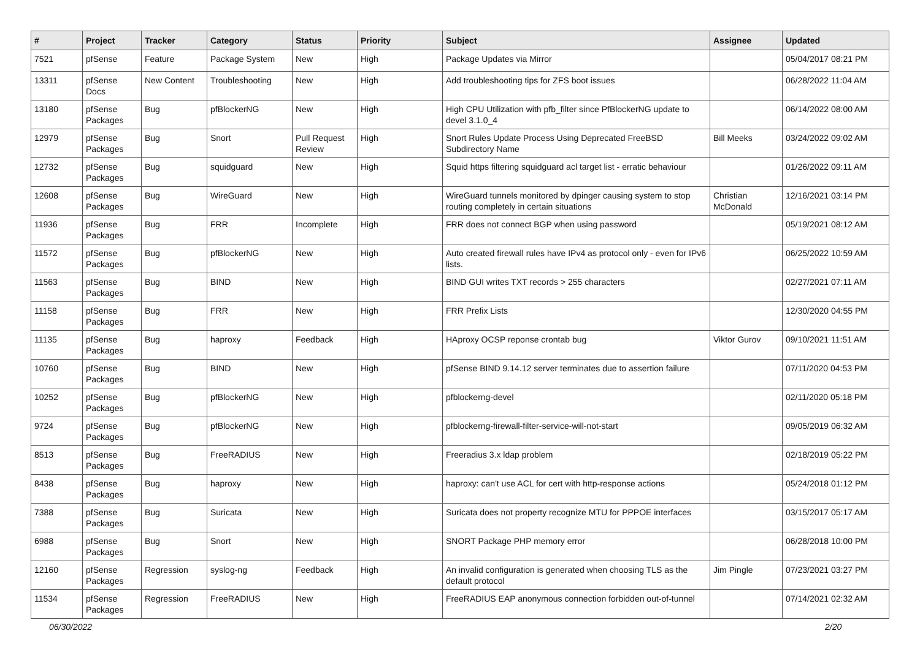| # | Project | Tracker | Category | Status | Priority | Subject | Assignee | Updated |
| --- | --- | --- | --- | --- | --- | --- | --- | --- |
| 7521 | pfSense | Feature | Package System | New | High | Package Updates via Mirror | | 05/04/2017 08:21 PM |
| 13311 | pfSense Docs | New Content | Troubleshooting | New | High | Add troubleshooting tips for ZFS boot issues | | 06/28/2022 11:04 AM |
| 13180 | pfSense Packages | Bug | pfBlockerNG | New | High | High CPU Utilization with pfb_filter since PfBlockerNG update to devel 3.1.0_4 | | 06/14/2022 08:00 AM |
| 12979 | pfSense Packages | Bug | Snort | Pull Request Review | High | Snort Rules Update Process Using Deprecated FreeBSD Subdirectory Name | Bill Meeks | 03/24/2022 09:02 AM |
| 12732 | pfSense Packages | Bug | squidguard | New | High | Squid https filtering squidguard acl target list - erratic behaviour | | 01/26/2022 09:11 AM |
| 12608 | pfSense Packages | Bug | WireGuard | New | High | WireGuard tunnels monitored by dpinger causing system to stop routing completely in certain situations | Christian McDonald | 12/16/2021 03:14 PM |
| 11936 | pfSense Packages | Bug | FRR | Incomplete | High | FRR does not connect BGP when using password | | 05/19/2021 08:12 AM |
| 11572 | pfSense Packages | Bug | pfBlockerNG | New | High | Auto created firewall rules have IPv4 as protocol only - even for IPv6 lists. | | 06/25/2022 10:59 AM |
| 11563 | pfSense Packages | Bug | BIND | New | High | BIND GUI writes TXT records > 255 characters | | 02/27/2021 07:11 AM |
| 11158 | pfSense Packages | Bug | FRR | New | High | FRR Prefix Lists | | 12/30/2020 04:55 PM |
| 11135 | pfSense Packages | Bug | haproxy | Feedback | High | HAproxy OCSP reponse crontab bug | Viktor Gurov | 09/10/2021 11:51 AM |
| 10760 | pfSense Packages | Bug | BIND | New | High | pfSense BIND 9.14.12 server terminates due to assertion failure | | 07/11/2020 04:53 PM |
| 10252 | pfSense Packages | Bug | pfBlockerNG | New | High | pfblockerng-devel | | 02/11/2020 05:18 PM |
| 9724 | pfSense Packages | Bug | pfBlockerNG | New | High | pfblockerng-firewall-filter-service-will-not-start | | 09/05/2019 06:32 AM |
| 8513 | pfSense Packages | Bug | FreeRADIUS | New | High | Freeradius 3.x ldap problem | | 02/18/2019 05:22 PM |
| 8438 | pfSense Packages | Bug | haproxy | New | High | haproxy: can't use ACL for cert with http-response actions | | 05/24/2018 01:12 PM |
| 7388 | pfSense Packages | Bug | Suricata | New | High | Suricata does not property recognize MTU for PPPOE interfaces | | 03/15/2017 05:17 AM |
| 6988 | pfSense Packages | Bug | Snort | New | High | SNORT Package PHP memory error | | 06/28/2018 10:00 PM |
| 12160 | pfSense Packages | Regression | syslog-ng | Feedback | High | An invalid configuration is generated when choosing TLS as the default protocol | Jim Pingle | 07/23/2021 03:27 PM |
| 11534 | pfSense Packages | Regression | FreeRADIUS | New | High | FreeRADIUS EAP anonymous connection forbidden out-of-tunnel | | 07/14/2021 02:32 AM |
06/30/2022 2/20